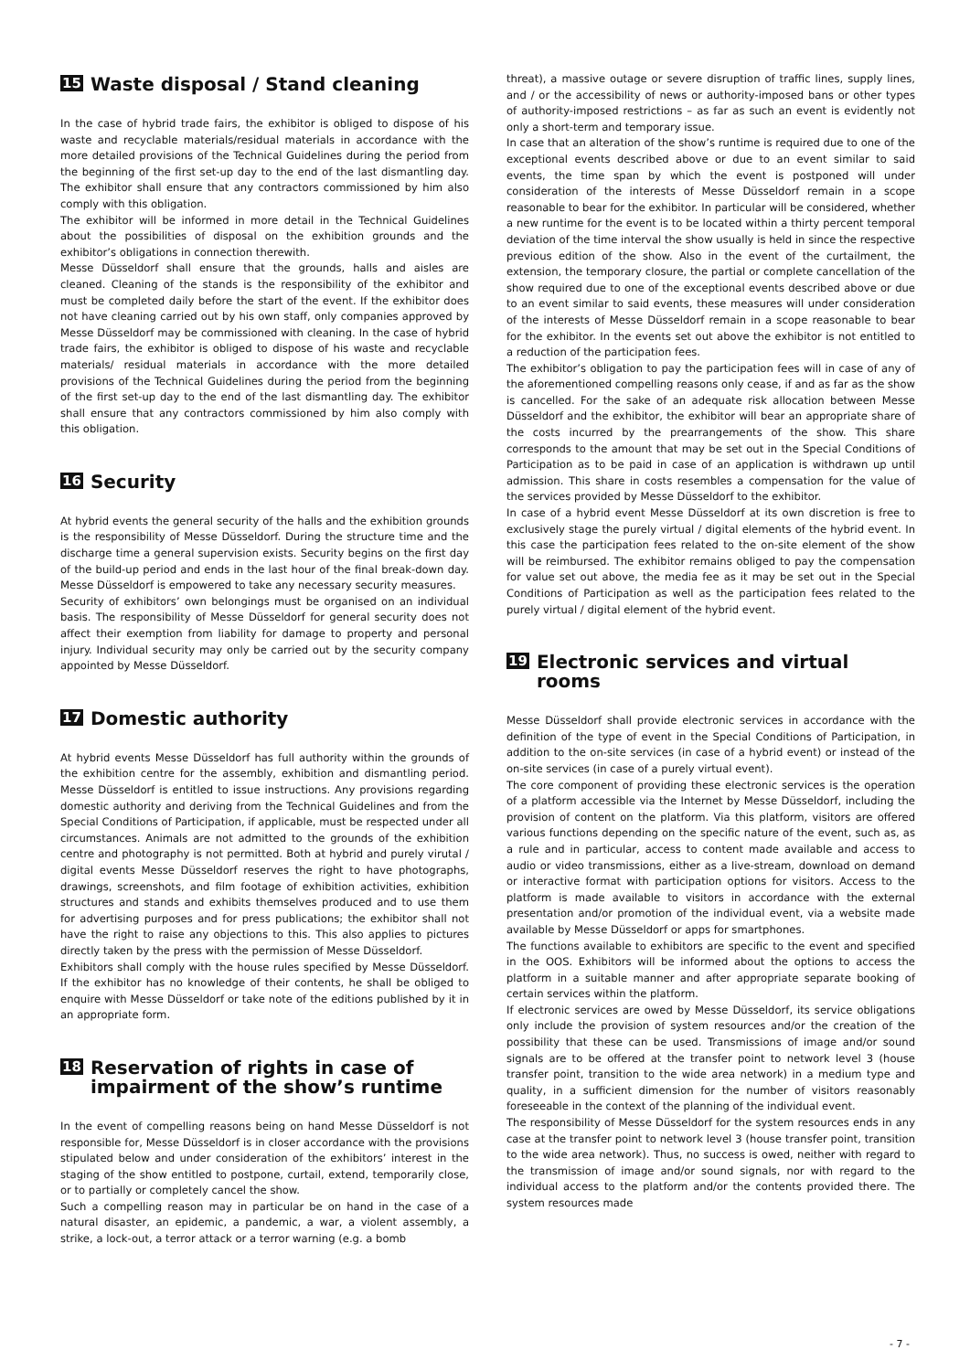15 Waste disposal / Stand cleaning
In the case of hybrid trade fairs, the exhibitor is obliged to dispose of his waste and recyclable materials/residual materials in accordance with the more detailed provisions of the Technical Guidelines during the period from the beginning of the first set-up day to the end of the last dismantling day. The exhibitor shall ensure that any contractors commissioned by him also comply with this obligation.
The exhibitor will be informed in more detail in the Technical Guidelines about the possibilities of disposal on the exhibition grounds and the exhibitor’s obligations in connection therewith.
Messe Düsseldorf shall ensure that the grounds, halls and aisles are cleaned. Cleaning of the stands is the responsibility of the exhibitor and must be completed daily before the start of the event. If the exhibitor does not have cleaning carried out by his own staff, only companies approved by Messe Düsseldorf may be commissioned with cleaning. In the case of hybrid trade fairs, the exhibitor is obliged to dispose of his waste and recyclable materials/ residual materials in accordance with the more detailed provisions of the Technical Guidelines during the period from the beginning of the first set-up day to the end of the last dismantling day. The exhibitor shall ensure that any contractors commissioned by him also comply with this obligation.
16 Security
At hybrid events the general security of the halls and the exhibition grounds is the responsibility of Messe Düsseldorf. During the structure time and the discharge time a general supervision exists. Security begins on the first day of the build-up period and ends in the last hour of the final break-down day. Messe Düsseldorf is empowered to take any necessary security measures.
Security of exhibitors’ own belongings must be organised on an individual basis. The responsibility of Messe Düsseldorf for general security does not affect their exemption from liability for damage to property and personal injury. Individual security may only be carried out by the security company appointed by Messe Düsseldorf.
17 Domestic authority
At hybrid events Messe Düsseldorf has full authority within the grounds of the exhibition centre for the assembly, exhibition and dismantling period. Messe Düsseldorf is entitled to issue instructions. Any provisions regarding domestic authority and deriving from the Technical Guidelines and from the Special Conditions of Participation, if applicable, must be respected under all circumstances. Animals are not admitted to the grounds of the exhibition centre and photography is not permitted. Both at hybrid and purely virutal / digital events Messe Düsseldorf reserves the right to have photographs, drawings, screenshots, and film footage of exhibition activities, exhibition structures and stands and exhibits themselves produced and to use them for advertising purposes and for press publications; the exhibitor shall not have the right to raise any objections to this. This also applies to pictures directly taken by the press with the permission of Messe Düsseldorf.
Exhibitors shall comply with the house rules specified by Messe Düsseldorf. If the exhibitor has no knowledge of their contents, he shall be obliged to enquire with Messe Düsseldorf or take note of the editions published by it in an appropriate form.
18 Reservation of rights in case of
impairment of the show’s runtime
In the event of compelling reasons being on hand Messe Düsseldorf is not responsible for, Messe Düsseldorf is in closer accordance with the provisions stipulated below and under consideration of the exhibitors’ interest in the staging of the show entitled to postpone, curtail, extend, temporarily close, or to partially or completely cancel the show.
Such a compelling reason may in particular be on hand in the case of a natural disaster, an epidemic, a pandemic, a war, a violent assembly, a strike, a lock-out, a terror attack or a terror warning (e.g. a bomb
threat), a massive outage or severe disruption of traffic lines, supply lines, and / or the accessibility of news or authority-imposed bans or other types of authority-imposed restrictions – as far as such an event is evidently not only a short-term and temporary issue.
In case that an alteration of the show’s runtime is required due to one of the exceptional events described above or due to an event similar to said events, the time span by which the event is postponed will under consideration of the interests of Messe Düsseldorf remain in a scope reasonable to bear for the exhibitor. In particular will be considered, whether a new runtime for the event is to be located within a thirty percent temporal deviation of the time interval the show usually is held in since the respective previous edition of the show. Also in the event of the curtailment, the extension, the temporary closure, the partial or complete cancellation of the show required due to one of the exceptional events described above or due to an event similar to said events, these measures will under consideration of the interests of Messe Düsseldorf remain in a scope reasonable to bear for the exhibitor. In the events set out above the exhibitor is not entitled to a reduction of the participation fees.
The exhibitor’s obligation to pay the participation fees will in case of any of the aforementioned compelling reasons only cease, if and as far as the show is cancelled. For the sake of an adequate risk allocation between Messe Düsseldorf and the exhibitor, the exhibitor will bear an appropriate share of the costs incurred by the prearrangements of the show. This share corresponds to the amount that may be set out in the Special Conditions of Participation as to be paid in case of an application is withdrawn up until admission. This share in costs resembles a compensation for the value of the services provided by Messe Düsseldorf to the exhibitor.
In case of a hybrid event Messe Düsseldorf at its own discretion is free to exclusively stage the purely virtual / digital elements of the hybrid event. In this case the participation fees related to the on-site element of the show will be reimbursed. The exhibitor remains obliged to pay the compensation for value set out above, the media fee as it may be set out in the Special Conditions of Participation as well as the participation fees related to the purely virtual / digital element of the hybrid event.
19 Electronic services and virtual rooms
Messe Düsseldorf shall provide electronic services in accordance with the definition of the type of event in the Special Conditions of Participation, in addition to the on-site services (in case of a hybrid event) or instead of the on-site services (in case of a purely virtual event).
The core component of providing these electronic services is the operation of a platform accessible via the Internet by Messe Düsseldorf, including the provision of content on the platform. Via this platform, visitors are offered various functions depending on the specific nature of the event, such as, as a rule and in particular, access to content made available and access to audio or video transmissions, either as a live-stream, download on demand or interactive format with participation options for visitors. Access to the platform is made available to visitors in accordance with the external presentation and/or promotion of the individual event, via a website made available by Messe Düsseldorf or apps for smartphones.
The functions available to exhibitors are specific to the event and specified in the OOS. Exhibitors will be informed about the options to access the platform in a suitable manner and after appropriate separate booking of certain services within the platform.
If electronic services are owed by Messe Düsseldorf, its service obligations only include the provision of system resources and/or the creation of the possibility that these can be used. Transmissions of image and/or sound signals are to be offered at the transfer point to network level 3 (house transfer point, transition to the wide area network) in a medium type and quality, in a sufficient dimension for the number of visitors reasonably foreseeable in the context of the planning of the individual event.
The responsibility of Messe Düsseldorf for the system resources ends in any case at the transfer point to network level 3 (house transfer point, transition to the wide area network). Thus, no success is owed, neither with regard to the transmission of image and/or sound signals, nor with regard to the individual access to the platform and/or the contents provided there. The system resources made
- 7 -